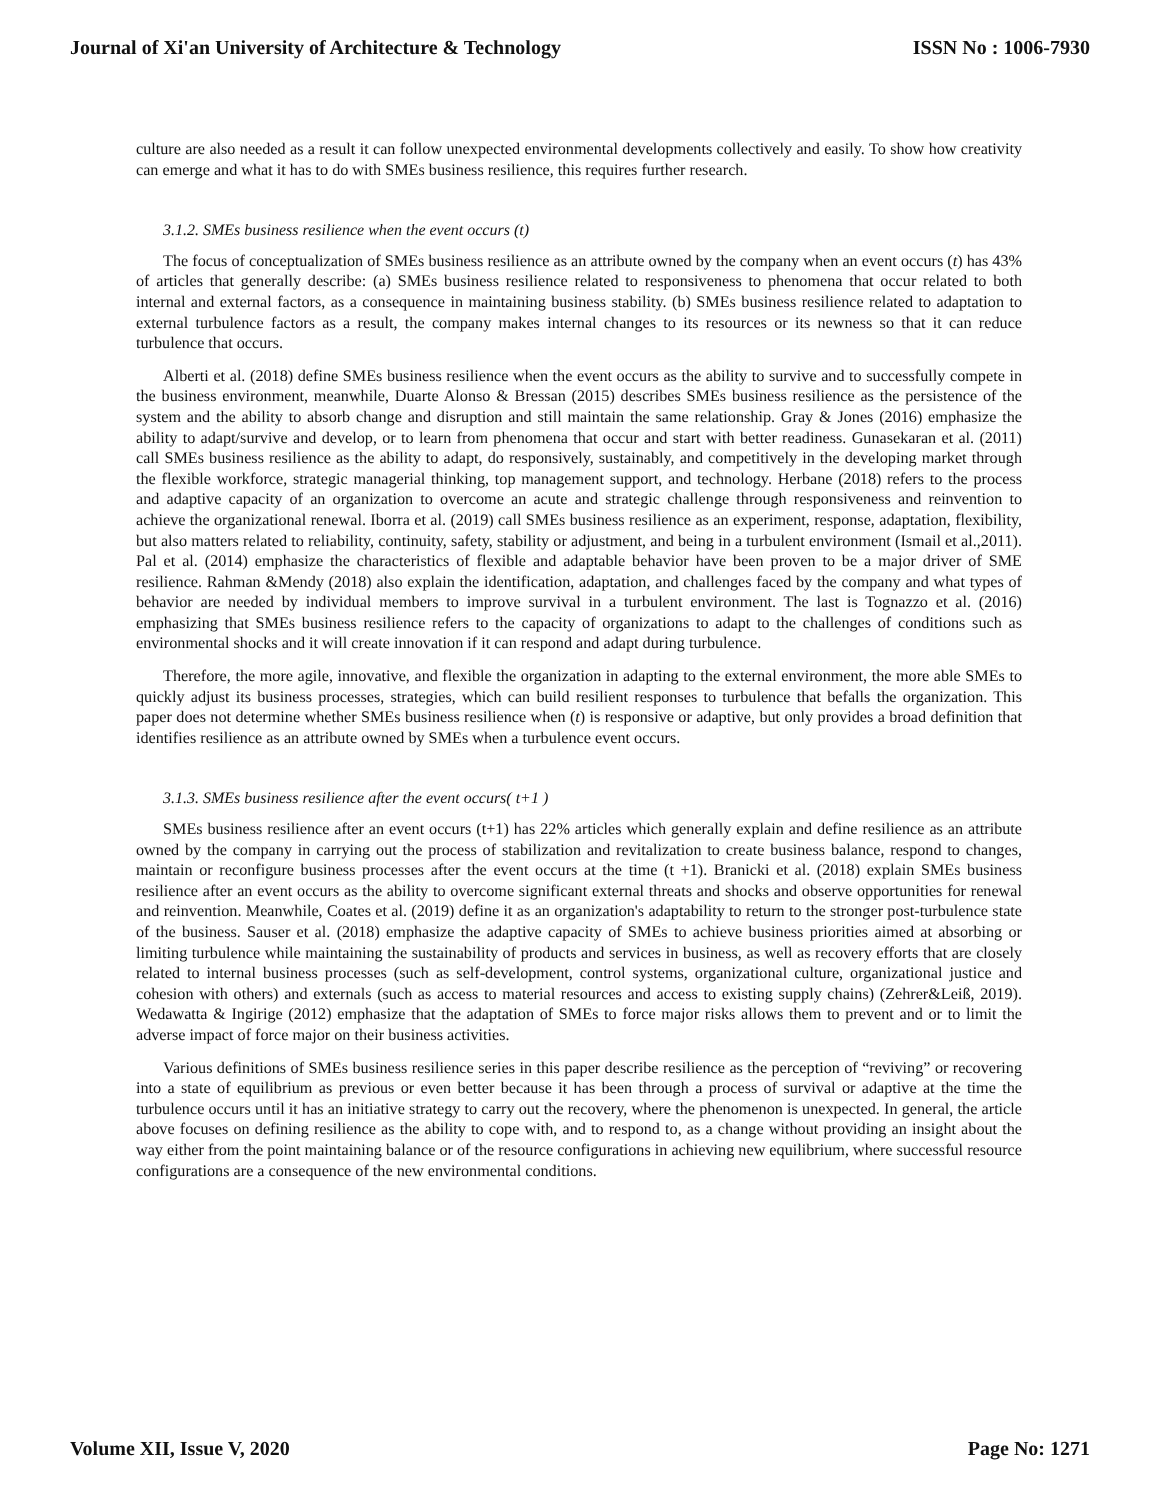Journal of Xi'an University of Architecture & Technology ISSN No : 1006-7930
culture are also needed as a result it can follow unexpected environmental developments collectively and easily. To show how creativity can emerge and what it has to do with SMEs business resilience, this requires further research.
3.1.2. SMEs business resilience when the event occurs (t)
The focus of conceptualization of SMEs business resilience as an attribute owned by the company when an event occurs (t) has 43% of articles that generally describe: (a) SMEs business resilience related to responsiveness to phenomena that occur related to both internal and external factors, as a consequence in maintaining business stability. (b) SMEs business resilience related to adaptation to external turbulence factors as a result, the company makes internal changes to its resources or its newness so that it can reduce turbulence that occurs.
Alberti et al. (2018) define SMEs business resilience when the event occurs as the ability to survive and to successfully compete in the business environment, meanwhile, Duarte Alonso & Bressan (2015) describes SMEs business resilience as the persistence of the system and the ability to absorb change and disruption and still maintain the same relationship. Gray & Jones (2016) emphasize the ability to adapt/survive and develop, or to learn from phenomena that occur and start with better readiness. Gunasekaran et al. (2011) call SMEs business resilience as the ability to adapt, do responsively, sustainably, and competitively in the developing market through the flexible workforce, strategic managerial thinking, top management support, and technology. Herbane (2018) refers to the process and adaptive capacity of an organization to overcome an acute and strategic challenge through responsiveness and reinvention to achieve the organizational renewal. Iborra et al. (2019) call SMEs business resilience as an experiment, response, adaptation, flexibility, but also matters related to reliability, continuity, safety, stability or adjustment, and being in a turbulent environment (Ismail et al.,2011). Pal et al. (2014) emphasize the characteristics of flexible and adaptable behavior have been proven to be a major driver of SME resilience. Rahman &Mendy (2018) also explain the identification, adaptation, and challenges faced by the company and what types of behavior are needed by individual members to improve survival in a turbulent environment. The last is Tognazzo et al. (2016) emphasizing that SMEs business resilience refers to the capacity of organizations to adapt to the challenges of conditions such as environmental shocks and it will create innovation if it can respond and adapt during turbulence.
Therefore, the more agile, innovative, and flexible the organization in adapting to the external environment, the more able SMEs to quickly adjust its business processes, strategies, which can build resilient responses to turbulence that befalls the organization. This paper does not determine whether SMEs business resilience when (t) is responsive or adaptive, but only provides a broad definition that identifies resilience as an attribute owned by SMEs when a turbulence event occurs.
3.1.3. SMEs business resilience after the event occurs( t+1 )
SMEs business resilience after an event occurs (t+1) has 22% articles which generally explain and define resilience as an attribute owned by the company in carrying out the process of stabilization and revitalization to create business balance, respond to changes, maintain or reconfigure business processes after the event occurs at the time (t +1). Branicki et al. (2018) explain SMEs business resilience after an event occurs as the ability to overcome significant external threats and shocks and observe opportunities for renewal and reinvention. Meanwhile, Coates et al. (2019) define it as an organization's adaptability to return to the stronger post-turbulence state of the business. Sauser et al. (2018) emphasize the adaptive capacity of SMEs to achieve business priorities aimed at absorbing or limiting turbulence while maintaining the sustainability of products and services in business, as well as recovery efforts that are closely related to internal business processes (such as self-development, control systems, organizational culture, organizational justice and cohesion with others) and externals (such as access to material resources and access to existing supply chains) (Zehrer&Leiß, 2019). Wedawatta & Ingirige (2012) emphasize that the adaptation of SMEs to force major risks allows them to prevent and or to limit the adverse impact of force major on their business activities.
Various definitions of SMEs business resilience series in this paper describe resilience as the perception of “reviving” or recovering into a state of equilibrium as previous or even better because it has been through a process of survival or adaptive at the time the turbulence occurs until it has an initiative strategy to carry out the recovery, where the phenomenon is unexpected. In general, the article above focuses on defining resilience as the ability to cope with, and to respond to, as a change without providing an insight about the way either from the point maintaining balance or of the resource configurations in achieving new equilibrium, where successful resource configurations are a consequence of the new environmental conditions.
Volume XII, Issue V, 2020 Page No: 1271